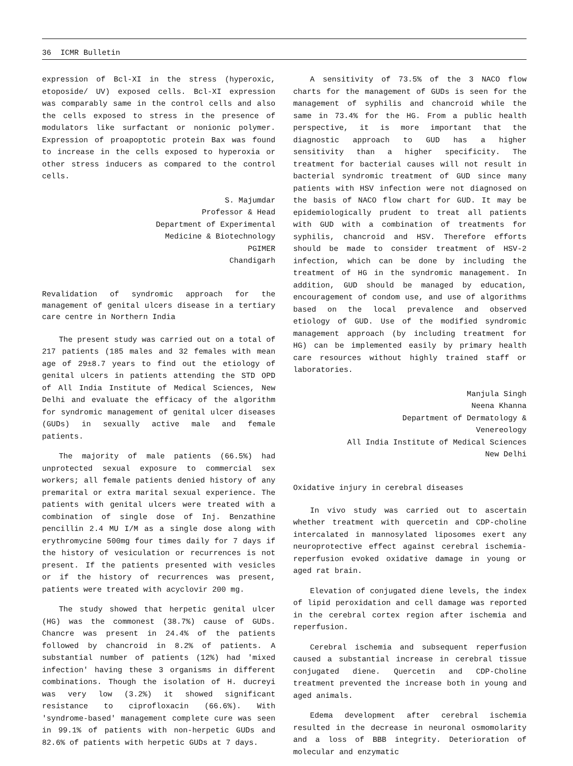36 ICMR Bulletin
expression of Bcl-XI in the stress (hyperoxic, etoposide/ UV) exposed cells. Bcl-XI expression was comparably same in the control cells and also the cells exposed to stress in the presence of modulators like surfactant or nonionic polymer. Expression of proapoptotic protein Bax was found to increase in the cells exposed to hyperoxia or other stress inducers as compared to the control cells.
S. Majumdar
Professor & Head
Department of Experimental
Medicine & Biotechnology
PGIMER
Chandigarh
Revalidation of syndromic approach for the management of genital ulcers disease in a tertiary care centre in Northern India
The present study was carried out on a total of 217 patients (185 males and 32 females with mean age of 29±8.7 years to find out the etiology of genital ulcers in patients attending the STD OPD of All India Institute of Medical Sciences, New Delhi and evaluate the efficacy of the algorithm for syndromic management of genital ulcer diseases (GUDs) in sexually active male and female patients.
The majority of male patients (66.5%) had unprotected sexual exposure to commercial sex workers; all female patients denied history of any premarital or extra marital sexual experience. The patients with genital ulcers were treated with a combination of single dose of Inj. Benzathine pencillin 2.4 MU I/M as a single dose along with erythromycine 500mg four times daily for 7 days if the history of vesiculation or recurrences is not present. If the patients presented with vesicles or if the history of recurrences was present, patients were treated with acyclovir 200 mg.
The study showed that herpetic genital ulcer (HG) was the commonest (38.7%) cause of GUDs. Chancre was present in 24.4% of the patients followed by chancroid in 8.2% of patients. A substantial number of patients (12%) had 'mixed infection' having these 3 organisms in different combinations. Though the isolation of H. ducreyi was very low (3.2%) it showed significant resistance to ciprofloxacin (66.6%). With 'syndrome-based' management complete cure was seen in 99.1% of patients with non-herpetic GUDs and 82.6% of patients with herpetic GUDs at 7 days.
A sensitivity of 73.5% of the 3 NACO flow charts for the management of GUDs is seen for the management of syphilis and chancroid while the same in 73.4% for the HG. From a public health perspective, it is more important that the diagnostic approach to GUD has a higher sensitivity than a higher specificity. The treatment for bacterial causes will not result in bacterial syndromic treatment of GUD since many patients with HSV infection were not diagnosed on the basis of NACO flow chart for GUD. It may be epidemiologically prudent to treat all patients with GUD with a combination of treatments for syphilis, chancroid and HSV. Therefore efforts should be made to consider treatment of HSV-2 infection, which can be done by including the treatment of HG in the syndromic management. In addition, GUD should be managed by education, encouragement of condom use, and use of algorithms based on the local prevalence and observed etiology of GUD. Use of the modified syndromic management approach (by including treatment for HG) can be implemented easily by primary health care resources without highly trained staff or laboratories.
Manjula Singh
Neena Khanna
Department of Dermatology &
Venereology
All India Institute of Medical Sciences
New Delhi
Oxidative injury in cerebral diseases
In vivo study was carried out to ascertain whether treatment with quercetin and CDP-choline intercalated in mannosylated liposomes exert any neuroprotective effect against cerebral ischemia-reperfusion evoked oxidative damage in young or aged rat brain.
Elevation of conjugated diene levels, the index of lipid peroxidation and cell damage was reported in the cerebral cortex region after ischemia and reperfusion.
Cerebral ischemia and subsequent reperfusion caused a substantial increase in cerebral tissue conjugated diene. Quercetin and CDP-Choline treatment prevented the increase both in young and aged animals.
Edema development after cerebral ischemia resulted in the decrease in neuronal osmomolarity and a loss of BBB integrity. Deterioration of molecular and enzymatic